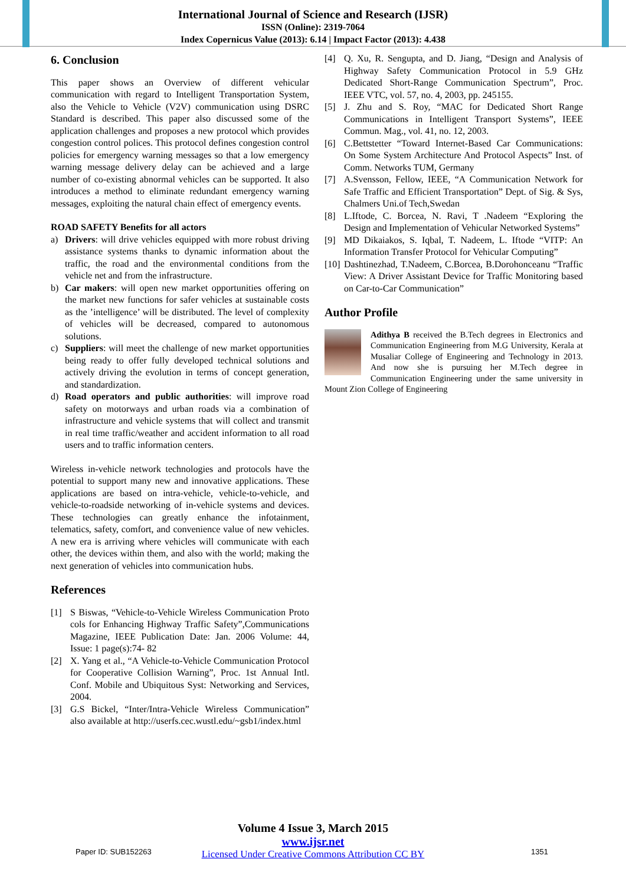International Journal of Science and Research (IJSR)
ISSN (Online): 2319-7064
Index Copernicus Value (2013): 6.14 | Impact Factor (2013): 4.438
6. Conclusion
This paper shows an Overview of different vehicular communication with regard to Intelligent Transportation System, also the Vehicle to Vehicle (V2V) communication using DSRC Standard is described. This paper also discussed some of the application challenges and proposes a new protocol which provides congestion control polices. This protocol defines congestion control policies for emergency warning messages so that a low emergency warning message delivery delay can be achieved and a large number of co-existing abnormal vehicles can be supported. It also introduces a method to eliminate redundant emergency warning messages, exploiting the natural chain effect of emergency events.
ROAD SAFETY Benefits for all actors
a) Drivers: will drive vehicles equipped with more robust driving assistance systems thanks to dynamic information about the traffic, the road and the environmental conditions from the vehicle net and from the infrastructure.
b) Car makers: will open new market opportunities offering on the market new functions for safer vehicles at sustainable costs as the ’intelligence’ will be distributed. The level of complexity of vehicles will be decreased, compared to autonomous solutions.
c) Suppliers: will meet the challenge of new market opportunities being ready to offer fully developed technical solutions and actively driving the evolution in terms of concept generation, and standardization.
d) Road operators and public authorities: will improve road safety on motorways and urban roads via a combination of infrastructure and vehicle systems that will collect and transmit in real time traffic/weather and accident information to all road users and to traffic information centers.
Wireless in-vehicle network technologies and protocols have the potential to support many new and innovative applications. These applications are based on intra-vehicle, vehicle-to-vehicle, and vehicle-to-roadside networking of in-vehicle systems and devices. These technologies can greatly enhance the infotainment, telematics, safety, comfort, and convenience value of new vehicles. A new era is arriving where vehicles will communicate with each other, the devices within them, and also with the world; making the next generation of vehicles into communication hubs.
References
[1] S Biswas, “Vehicle-to-Vehicle Wireless Communication Proto cols for Enhancing Highway Traffic Safety”,Communications Magazine, IEEE Publication Date: Jan. 2006 Volume: 44, Issue: 1 page(s):74- 82
[2] X. Yang et al., “A Vehicle-to-Vehicle Communication Protocol for Cooperative Collision Warning”, Proc. 1st Annual Intl. Conf. Mobile and Ubiquitous Syst: Networking and Services, 2004.
[3] G.S Bickel, “Inter/Intra-Vehicle Wireless Communication” also available at http://userfs.cec.wustl.edu/~gsb1/index.html
[4] Q. Xu, R. Sengupta, and D. Jiang, “Design and Analysis of Highway Safety Communication Protocol in 5.9 GHz Dedicated Short-Range Communication Spectrum”, Proc. IEEE VTC, vol. 57, no. 4, 2003, pp. 245155.
[5] J. Zhu and S. Roy, “MAC for Dedicated Short Range Communications in Intelligent Transport Systems”, IEEE Commun. Mag., vol. 41, no. 12, 2003.
[6] C.Bettstetter “Toward Internet-Based Car Communications: On Some System Architecture And Protocol Aspects” Inst. of Comm. Networks TUM, Germany
[7] A.Svensson, Fellow, IEEE, “A Communication Network for Safe Traffic and Efficient Transportation” Dept. of Sig. & Sys, Chalmers Uni.of Tech,Swedan
[8] L.Iftode, C. Borcea, N. Ravi, T .Nadeem “Exploring the Design and Implementation of Vehicular Networked Systems”
[9] MD Dikaiakos, S. Iqbal, T. Nadeem, L. Iftode “VITP: An Information Transfer Protocol for Vehicular Computing”
[10] Dashtinezhad, T.Nadeem, C.Borcea, B.Dorohonceanu “Traffic View: A Driver Assistant Device for Traffic Monitoring based on Car-to-Car Communication”
Author Profile
Adithya B received the B.Tech degrees in Electronics and Communication Engineering from M.G University, Kerala at Musaliar College of Engineering and Technology in 2013. And now she is pursuing her M.Tech degree in Communication Engineering under the same university in Mount Zion College of Engineering
Volume 4 Issue 3, March 2015
www.ijsr.net
Licensed Under Creative Commons Attribution CC BY
Paper ID: SUB152263 1351